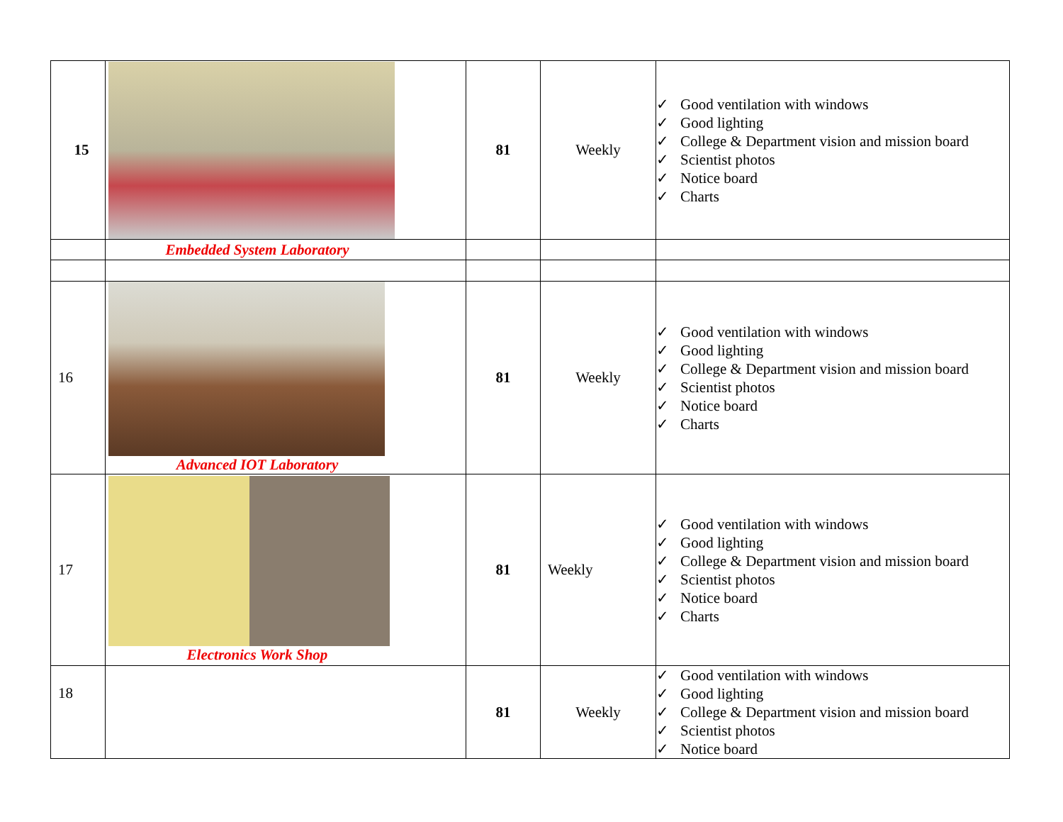| 15 | | 81 | Weekly | ✓ Good ventilation with windows ✓ Good lighting ✓ College & Department vision and mission board ✓ Scientist photos ✓ Notice board ✓ Charts |
| | Embedded System Laboratory | | | |
| 16 | Advanced IOT Laboratory | 81 | Weekly | ✓ Good ventilation with windows ✓ Good lighting ✓ College & Department vision and mission board ✓ Scientist photos ✓ Notice board ✓ Charts |
| 17 | Electronics Work Shop | 81 | Weekly | ✓ Good ventilation with windows ✓ Good lighting ✓ College & Department vision and mission board ✓ Scientist photos ✓ Notice board ✓ Charts |
| 18 | | 81 | Weekly | ✓ Good ventilation with windows ✓ Good lighting ✓ College & Department vision and mission board ✓ Scientist photos ✓ Notice board |